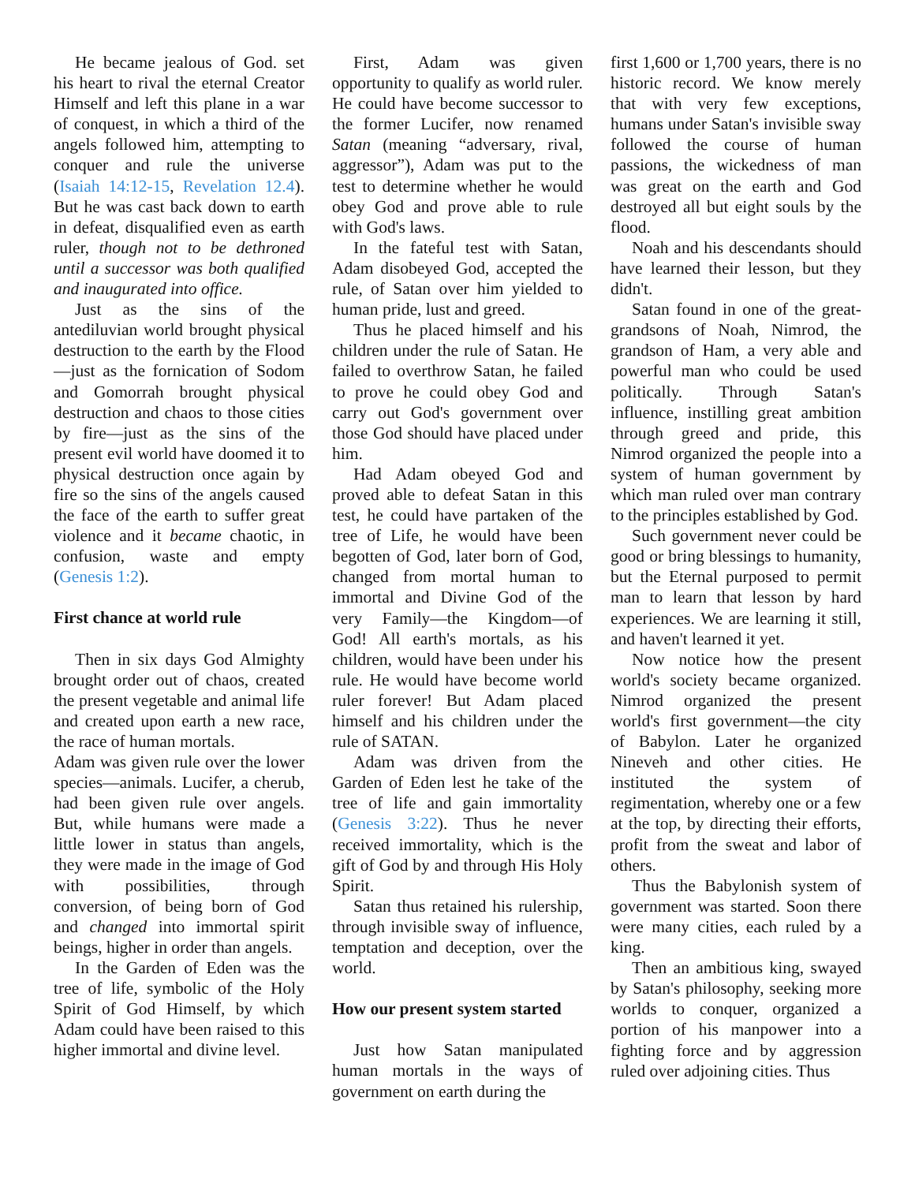He became jealous of God. set his heart to rival the eternal Creator Himself and left this plane in a war of conquest, in which a third of the angels followed him, attempting to conquer and rule the universe (Isaiah 14:12-15, Revelation 12.4). But he was cast back down to earth in defeat, disqualified even as earth ruler, though not to be dethroned until a successor was both qualified and inaugurated into office.
Just as the sins of the antediluvian world brought physical destruction to the earth by the Flood—just as the fornication of Sodom and Gomorrah brought physical destruction and chaos to those cities by fire—just as the sins of the present evil world have doomed it to physical destruction once again by fire so the sins of the angels caused the face of the earth to suffer great violence and it became chaotic, in confusion, waste and empty (Genesis 1:2).
First chance at world rule
Then in six days God Almighty brought order out of chaos, created the present vegetable and animal life and created upon earth a new race, the race of human mortals.
Adam was given rule over the lower species—animals. Lucifer, a cherub, had been given rule over angels. But, while humans were made a little lower in status than angels, they were made in the image of God with possibilities, through conversion, of being born of God and changed into immortal spirit beings, higher in order than angels.
In the Garden of Eden was the tree of life, symbolic of the Holy Spirit of God Himself, by which Adam could have been raised to this higher immortal and divine level.
First, Adam was given opportunity to qualify as world ruler. He could have become successor to the former Lucifer, now renamed Satan (meaning “adversary, rival, aggressor”), Adam was put to the test to determine whether he would obey God and prove able to rule with God's laws.
In the fateful test with Satan, Adam disobeyed God, accepted the rule, of Satan over him yielded to human pride, lust and greed.
Thus he placed himself and his children under the rule of Satan. He failed to overthrow Satan, he failed to prove he could obey God and carry out God's government over those God should have placed under him.
Had Adam obeyed God and proved able to defeat Satan in this test, he could have partaken of the tree of Life, he would have been begotten of God, later born of God, changed from mortal human to immortal and Divine God of the very Family—the Kingdom—of God! All earth's mortals, as his children, would have been under his rule. He would have become world ruler forever! But Adam placed himself and his children under the rule of SATAN.
Adam was driven from the Garden of Eden lest he take of the tree of life and gain immortality (Genesis 3:22). Thus he never received immortality, which is the gift of God by and through His Holy Spirit.
Satan thus retained his rulership, through invisible sway of influence, temptation and deception, over the world.
How our present system started
Just how Satan manipulated human mortals in the ways of government on earth during the
first 1,600 or 1,700 years, there is no historic record. We know merely that with very few exceptions, humans under Satan's invisible sway followed the course of human passions, the wickedness of man was great on the earth and God destroyed all but eight souls by the flood.
Noah and his descendants should have learned their lesson, but they didn't.
Satan found in one of the great-grandsons of Noah, Nimrod, the grandson of Ham, a very able and powerful man who could be used politically. Through Satan's influence, instilling great ambition through greed and pride, this Nimrod organized the people into a system of human government by which man ruled over man contrary to the principles established by God.
Such government never could be good or bring blessings to humanity, but the Eternal purposed to permit man to learn that lesson by hard experiences. We are learning it still, and haven't learned it yet.
Now notice how the present world's society became organized. Nimrod organized the present world's first government—the city of Babylon. Later he organized Nineveh and other cities. He instituted the system of regimentation, whereby one or a few at the top, by directing their efforts, profit from the sweat and labor of others.
Thus the Babylonish system of government was started. Soon there were many cities, each ruled by a king.
Then an ambitious king, swayed by Satan's philosophy, seeking more worlds to conquer, organized a portion of his manpower into a fighting force and by aggression ruled over adjoining cities. Thus